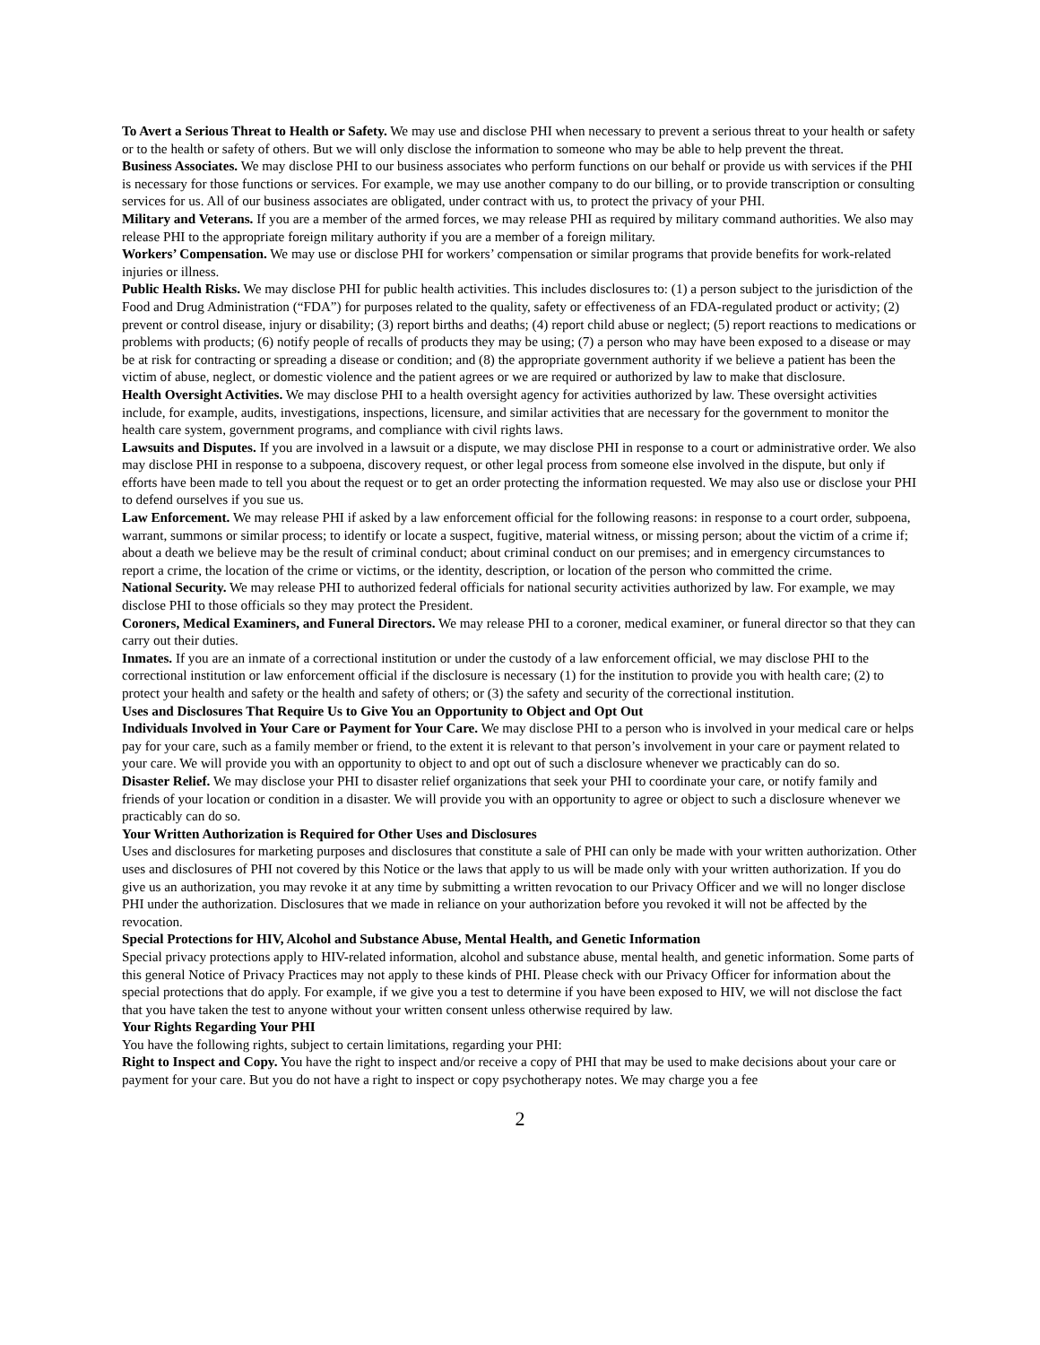To Avert a Serious Threat to Health or Safety. We may use and disclose PHI when necessary to prevent a serious threat to your health or safety or to the health or safety of others. But we will only disclose the information to someone who may be able to help prevent the threat.
Business Associates. We may disclose PHI to our business associates who perform functions on our behalf or provide us with services if the PHI is necessary for those functions or services. For example, we may use another company to do our billing, or to provide transcription or consulting services for us. All of our business associates are obligated, under contract with us, to protect the privacy of your PHI.
Military and Veterans. If you are a member of the armed forces, we may release PHI as required by military command authorities. We also may release PHI to the appropriate foreign military authority if you are a member of a foreign military.
Workers’ Compensation. We may use or disclose PHI for workers’ compensation or similar programs that provide benefits for work-related injuries or illness.
Public Health Risks. We may disclose PHI for public health activities. This includes disclosures to: (1) a person subject to the jurisdiction of the Food and Drug Administration (“FDA”) for purposes related to the quality, safety or effectiveness of an FDA-regulated product or activity; (2) prevent or control disease, injury or disability; (3) report births and deaths; (4) report child abuse or neglect; (5) report reactions to medications or problems with products; (6) notify people of recalls of products they may be using; (7) a person who may have been exposed to a disease or may be at risk for contracting or spreading a disease or condition; and (8) the appropriate government authority if we believe a patient has been the victim of abuse, neglect, or domestic violence and the patient agrees or we are required or authorized by law to make that disclosure.
Health Oversight Activities. We may disclose PHI to a health oversight agency for activities authorized by law. These oversight activities include, for example, audits, investigations, inspections, licensure, and similar activities that are necessary for the government to monitor the health care system, government programs, and compliance with civil rights laws.
Lawsuits and Disputes. If you are involved in a lawsuit or a dispute, we may disclose PHI in response to a court or administrative order. We also may disclose PHI in response to a subpoena, discovery request, or other legal process from someone else involved in the dispute, but only if efforts have been made to tell you about the request or to get an order protecting the information requested. We may also use or disclose your PHI to defend ourselves if you sue us.
Law Enforcement. We may release PHI if asked by a law enforcement official for the following reasons: in response to a court order, subpoena, warrant, summons or similar process; to identify or locate a suspect, fugitive, material witness, or missing person; about the victim of a crime if; about a death we believe may be the result of criminal conduct; about criminal conduct on our premises; and in emergency circumstances to report a crime, the location of the crime or victims, or the identity, description, or location of the person who committed the crime.
National Security. We may release PHI to authorized federal officials for national security activities authorized by law. For example, we may disclose PHI to those officials so they may protect the President.
Coroners, Medical Examiners, and Funeral Directors. We may release PHI to a coroner, medical examiner, or funeral director so that they can carry out their duties.
Inmates. If you are an inmate of a correctional institution or under the custody of a law enforcement official, we may disclose PHI to the correctional institution or law enforcement official if the disclosure is necessary (1) for the institution to provide you with health care; (2) to protect your health and safety or the health and safety of others; or (3) the safety and security of the correctional institution.
Uses and Disclosures That Require Us to Give You an Opportunity to Object and Opt Out
Individuals Involved in Your Care or Payment for Your Care. We may disclose PHI to a person who is involved in your medical care or helps pay for your care, such as a family member or friend, to the extent it is relevant to that person’s involvement in your care or payment related to your care. We will provide you with an opportunity to object to and opt out of such a disclosure whenever we practicably can do so.
Disaster Relief. We may disclose your PHI to disaster relief organizations that seek your PHI to coordinate your care, or notify family and friends of your location or condition in a disaster. We will provide you with an opportunity to agree or object to such a disclosure whenever we practicably can do so.
Your Written Authorization is Required for Other Uses and Disclosures
Uses and disclosures for marketing purposes and disclosures that constitute a sale of PHI can only be made with your written authorization. Other uses and disclosures of PHI not covered by this Notice or the laws that apply to us will be made only with your written authorization. If you do give us an authorization, you may revoke it at any time by submitting a written revocation to our Privacy Officer and we will no longer disclose PHI under the authorization. Disclosures that we made in reliance on your authorization before you revoked it will not be affected by the revocation.
Special Protections for HIV, Alcohol and Substance Abuse, Mental Health, and Genetic Information
Special privacy protections apply to HIV-related information, alcohol and substance abuse, mental health, and genetic information. Some parts of this general Notice of Privacy Practices may not apply to these kinds of PHI. Please check with our Privacy Officer for information about the special protections that do apply. For example, if we give you a test to determine if you have been exposed to HIV, we will not disclose the fact that you have taken the test to anyone without your written consent unless otherwise required by law.
Your Rights Regarding Your PHI
You have the following rights, subject to certain limitations, regarding your PHI:
Right to Inspect and Copy. You have the right to inspect and/or receive a copy of PHI that may be used to make decisions about your care or payment for your care. But you do not have a right to inspect or copy psychotherapy notes. We may charge you a fee
2